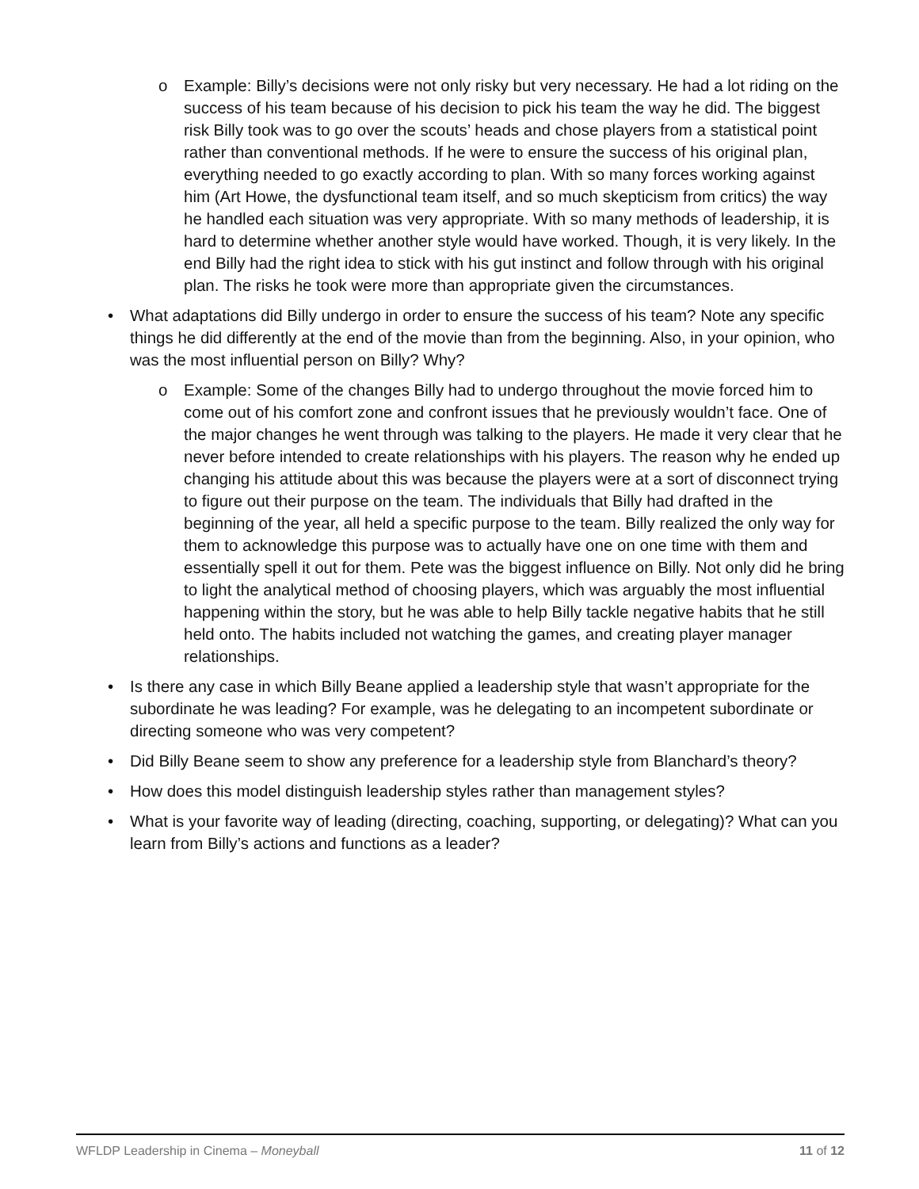o Example: Billy’s decisions were not only risky but very necessary. He had a lot riding on the success of his team because of his decision to pick his team the way he did. The biggest risk Billy took was to go over the scouts’ heads and chose players from a statistical point rather than conventional methods. If he were to ensure the success of his original plan, everything needed to go exactly according to plan. With so many forces working against him (Art Howe, the dysfunctional team itself, and so much skepticism from critics) the way he handled each situation was very appropriate. With so many methods of leadership, it is hard to determine whether another style would have worked. Though, it is very likely. In the end Billy had the right idea to stick with his gut instinct and follow through with his original plan. The risks he took were more than appropriate given the circumstances.
• What adaptations did Billy undergo in order to ensure the success of his team? Note any specific things he did differently at the end of the movie than from the beginning. Also, in your opinion, who was the most influential person on Billy? Why?
o Example: Some of the changes Billy had to undergo throughout the movie forced him to come out of his comfort zone and confront issues that he previously wouldn’t face. One of the major changes he went through was talking to the players. He made it very clear that he never before intended to create relationships with his players. The reason why he ended up changing his attitude about this was because the players were at a sort of disconnect trying to figure out their purpose on the team. The individuals that Billy had drafted in the beginning of the year, all held a specific purpose to the team. Billy realized the only way for them to acknowledge this purpose was to actually have one on one time with them and essentially spell it out for them. Pete was the biggest influence on Billy. Not only did he bring to light the analytical method of choosing players, which was arguably the most influential happening within the story, but he was able to help Billy tackle negative habits that he still held onto. The habits included not watching the games, and creating player manager relationships.
• Is there any case in which Billy Beane applied a leadership style that wasn’t appropriate for the subordinate he was leading? For example, was he delegating to an incompetent subordinate or directing someone who was very competent?
• Did Billy Beane seem to show any preference for a leadership style from Blanchard’s theory?
• How does this model distinguish leadership styles rather than management styles?
• What is your favorite way of leading (directing, coaching, supporting, or delegating)? What can you learn from Billy’s actions and functions as a leader?
WFLDP Leadership in Cinema – Moneyball 11 of 12